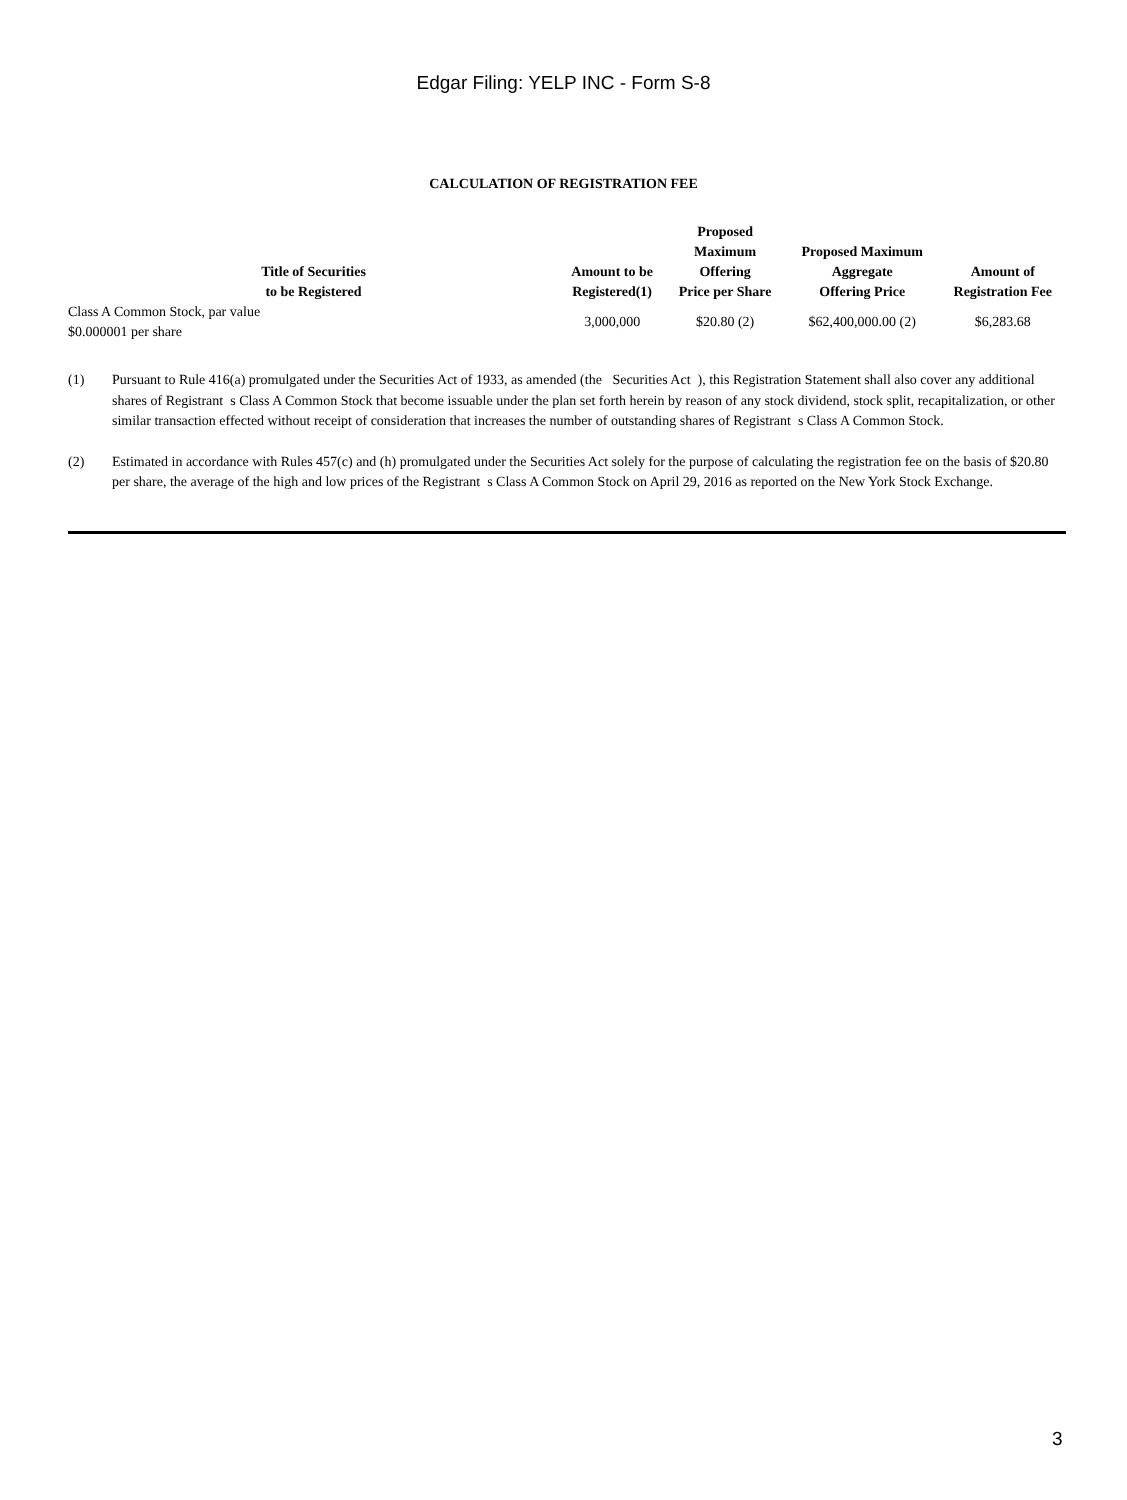Edgar Filing: YELP INC - Form S-8
CALCULATION OF REGISTRATION FEE
| Title of Securities to be Registered | Amount to be Registered(1) | Proposed Maximum Offering Price per Share | Proposed Maximum Aggregate Offering Price | Amount of Registration Fee |
| --- | --- | --- | --- | --- |
| Class A Common Stock, par value $0.000001 per share | 3,000,000 | $20.80 (2) | $62,400,000.00 (2) | $6,283.68 |
(1) Pursuant to Rule 416(a) promulgated under the Securities Act of 1933, as amended (the Securities Act ), this Registration Statement shall also cover any additional shares of Registrant s Class A Common Stock that become issuable under the plan set forth herein by reason of any stock dividend, stock split, recapitalization, or other similar transaction effected without receipt of consideration that increases the number of outstanding shares of Registrant s Class A Common Stock.
(2) Estimated in accordance with Rules 457(c) and (h) promulgated under the Securities Act solely for the purpose of calculating the registration fee on the basis of $20.80 per share, the average of the high and low prices of the Registrant s Class A Common Stock on April 29, 2016 as reported on the New York Stock Exchange.
3